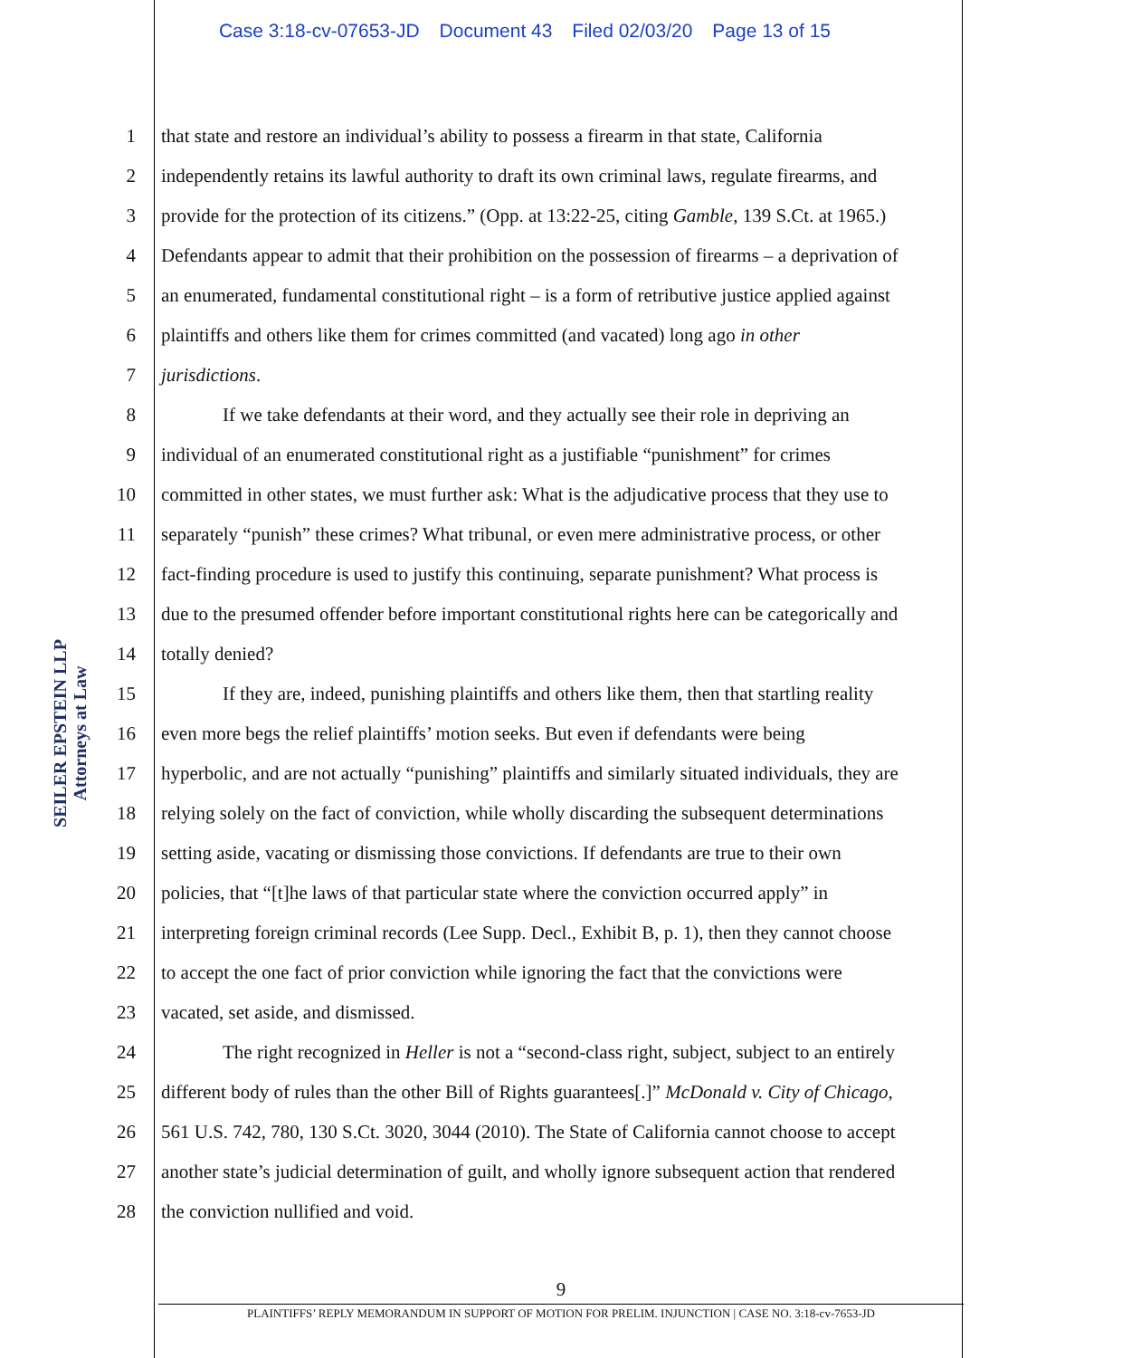Case 3:18-cv-07653-JD Document 43 Filed 02/03/20 Page 13 of 15
1 that state and restore an individual’s ability to possess a firearm in that state, California
2 independently retains its lawful authority to draft its own criminal laws, regulate firearms, and
3 provide for the protection of its citizens.” (Opp. at 13:22-25, citing Gamble, 139 S.Ct. at 1965.)
4 Defendants appear to admit that their prohibition on the possession of firearms – a deprivation of
5 an enumerated, fundamental constitutional right – is a form of retributive justice applied against
6 plaintiffs and others like them for crimes committed (and vacated) long ago in other
7 jurisdictions.
8 If we take defendants at their word, and they actually see their role in depriving an
9 individual of an enumerated constitutional right as a justifiable “punishment” for crimes
10 committed in other states, we must further ask: What is the adjudicative process that they use to
11 separately “punish” these crimes? What tribunal, or even mere administrative process, or other
12 fact-finding procedure is used to justify this continuing, separate punishment? What process is
13 due to the presumed offender before important constitutional rights here can be categorically and
14 totally denied?
15 If they are, indeed, punishing plaintiffs and others like them, then that startling reality
16 even more begs the relief plaintiffs’ motion seeks. But even if defendants were being
17 hyperbolic, and are not actually “punishing” plaintiffs and similarly situated individuals, they are
18 relying solely on the fact of conviction, while wholly discarding the subsequent determinations
19 setting aside, vacating or dismissing those convictions. If defendants are true to their own
20 policies, that “[t]he laws of that particular state where the conviction occurred apply” in
21 interpreting foreign criminal records (Lee Supp. Decl., Exhibit B, p. 1), then they cannot choose
22 to accept the one fact of prior conviction while ignoring the fact that the convictions were
23 vacated, set aside, and dismissed.
24 The right recognized in Heller is not a “second-class right, subject, subject to an entirely
25 different body of rules than the other Bill of Rights guarantees[.]” McDonald v. City of Chicago,
26 561 U.S. 742, 780, 130 S.Ct. 3020, 3044 (2010). The State of California cannot choose to accept
27 another state’s judicial determination of guilt, and wholly ignore subsequent action that rendered
28 the conviction nullified and void.
SEILER EPSTEIN LLP
Attorneys at Law
9
PLAINTIFFS’ REPLY MEMORANDUM IN SUPPORT OF MOTION FOR PRELIM. INJUNCTION | CASE NO. 3:18-cv-7653-JD